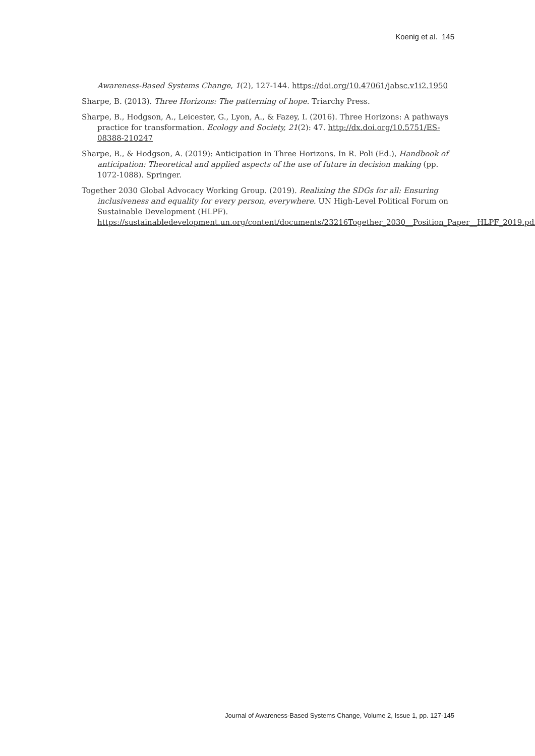Koenig et al. 145
Awareness-Based Systems Change, 1(2), 127-144. https://doi.org/10.47061/jabsc.v1i2.1950
Sharpe, B. (2013). Three Horizons: The patterning of hope. Triarchy Press.
Sharpe, B., Hodgson, A., Leicester, G., Lyon, A., & Fazey, I. (2016). Three Horizons: A pathways practice for transformation. Ecology and Society, 21(2): 47. http://dx.doi.org/10.5751/ES-08388-210247
Sharpe, B., & Hodgson, A. (2019): Anticipation in Three Horizons. In R. Poli (Ed.), Handbook of anticipation: Theoretical and applied aspects of the use of future in decision making (pp. 1072-1088). Springer.
Together 2030 Global Advocacy Working Group. (2019). Realizing the SDGs for all: Ensuring inclusiveness and equality for every person, everywhere. UN High-Level Political Forum on Sustainable Development (HLPF). https://sustainabledevelopment.un.org/content/documents/23216Together_2030__Position_Paper__HLPF_2019.pdf
Journal of Awareness-Based Systems Change, Volume 2, Issue 1, pp. 127-145